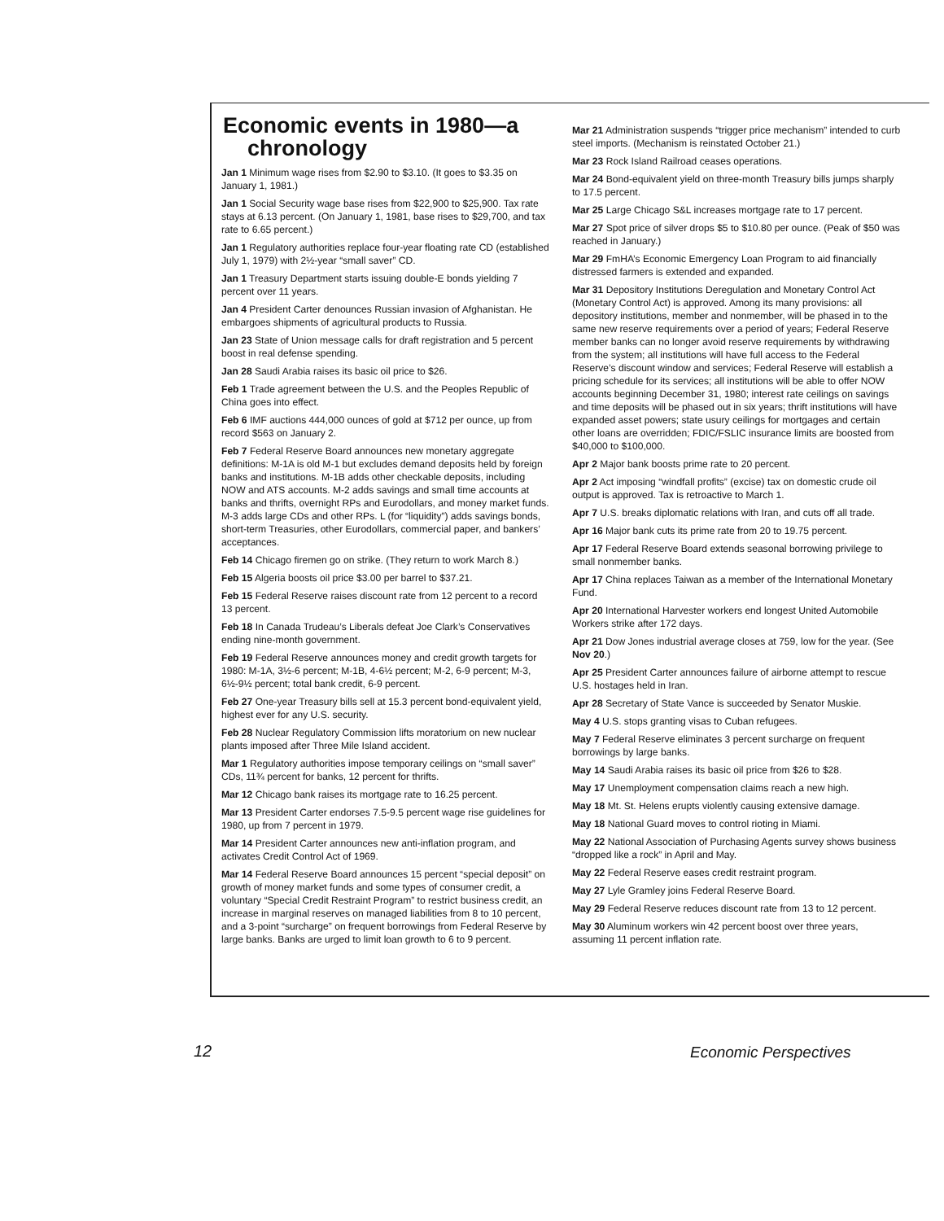Economic events in 1980—a
chronology
Jan 1 Minimum wage rises from $2.90 to $3.10. (It goes to $3.35 on January 1, 1981.)
Jan 1 Social Security wage base rises from $22,900 to $25,900. Tax rate stays at 6.13 percent. (On January 1, 1981, base rises to $29,700, and tax rate to 6.65 percent.)
Jan 1 Regulatory authorities replace four-year floating rate CD (established July 1, 1979) with 2½-year “small saver” CD.
Jan 1 Treasury Department starts issuing double-E bonds yielding 7 percent over 11 years.
Jan 4 President Carter denounces Russian invasion of Afghanistan. He embargoes shipments of agricultural products to Russia.
Jan 23 State of Union message calls for draft registration and 5 percent boost in real defense spending.
Jan 28 Saudi Arabia raises its basic oil price to $26.
Feb 1 Trade agreement between the U.S. and the Peoples Republic of China goes into effect.
Feb 6 IMF auctions 444,000 ounces of gold at $712 per ounce, up from record $563 on January 2.
Feb 7 Federal Reserve Board announces new monetary aggregate definitions: M-1A is old M-1 but excludes demand deposits held by foreign banks and institutions. M-1B adds other checkable deposits, including NOW and ATS accounts. M-2 adds savings and small time accounts at banks and thrifts, overnight RPs and Eurodollars, and money market funds. M-3 adds large CDs and other RPs. L (for “liquidity”) adds savings bonds, short-term Treasuries, other Eurodollars, commercial paper, and bankers’ acceptances.
Feb 14 Chicago firemen go on strike. (They return to work March 8.)
Feb 15 Algeria boosts oil price $3.00 per barrel to $37.21.
Feb 15 Federal Reserve raises discount rate from 12 percent to a record 13 percent.
Feb 18 In Canada Trudeau’s Liberals defeat Joe Clark’s Conservatives ending nine-month government.
Feb 19 Federal Reserve announces money and credit growth targets for 1980: M-1A, 3½-6 percent; M-1B, 4-6½ percent; M-2, 6-9 percent; M-3, 6½-9½ percent; total bank credit, 6-9 percent.
Feb 27 One-year Treasury bills sell at 15.3 percent bond-equivalent yield, highest ever for any U.S. security.
Feb 28 Nuclear Regulatory Commission lifts moratorium on new nuclear plants imposed after Three Mile Island accident.
Mar 1 Regulatory authorities impose temporary ceilings on “small saver” CDs, 11¾ percent for banks, 12 percent for thrifts.
Mar 12 Chicago bank raises its mortgage rate to 16.25 percent.
Mar 13 President Carter endorses 7.5-9.5 percent wage rise guidelines for 1980, up from 7 percent in 1979.
Mar 14 President Carter announces new anti-inflation program, and activates Credit Control Act of 1969.
Mar 14 Federal Reserve Board announces 15 percent “special deposit” on growth of money market funds and some types of consumer credit, a voluntary “Special Credit Restraint Program” to restrict business credit, an increase in marginal reserves on managed liabilities from 8 to 10 percent, and a 3-point “surcharge” on frequent borrowings from Federal Reserve by large banks. Banks are urged to limit loan growth to 6 to 9 percent.
Mar 21 Administration suspends “trigger price mechanism” intended to curb steel imports. (Mechanism is reinstated October 21.)
Mar 23 Rock Island Railroad ceases operations.
Mar 24 Bond-equivalent yield on three-month Treasury bills jumps sharply to 17.5 percent.
Mar 25 Large Chicago S&L increases mortgage rate to 17 percent.
Mar 27 Spot price of silver drops $5 to $10.80 per ounce. (Peak of $50 was reached in January.)
Mar 29 FmHA’s Economic Emergency Loan Program to aid financially distressed farmers is extended and expanded.
Mar 31 Depository Institutions Deregulation and Monetary Control Act (Monetary Control Act) is approved. Among its many provisions: all depository institutions, member and nonmember, will be phased in to the same new reserve requirements over a period of years; Federal Reserve member banks can no longer avoid reserve requirements by withdrawing from the system; all institutions will have full access to the Federal Reserve’s discount window and services; Federal Reserve will establish a pricing schedule for its services; all institutions will be able to offer NOW accounts beginning December 31, 1980; interest rate ceilings on savings and time deposits will be phased out in six years; thrift institutions will have expanded asset powers; state usury ceilings for mortgages and certain other loans are overridden; FDIC/FSLIC insurance limits are boosted from $40,000 to $100,000.
Apr 2 Major bank boosts prime rate to 20 percent.
Apr 2 Act imposing “windfall profits” (excise) tax on domestic crude oil output is approved. Tax is retroactive to March 1.
Apr 7 U.S. breaks diplomatic relations with Iran, and cuts off all trade.
Apr 16 Major bank cuts its prime rate from 20 to 19.75 percent.
Apr 17 Federal Reserve Board extends seasonal borrowing privilege to small nonmember banks.
Apr 17 China replaces Taiwan as a member of the International Monetary Fund.
Apr 20 International Harvester workers end longest United Automobile Workers strike after 172 days.
Apr 21 Dow Jones industrial average closes at 759, low for the year. (See Nov 20.)
Apr 25 President Carter announces failure of airborne attempt to rescue U.S. hostages held in Iran.
Apr 28 Secretary of State Vance is succeeded by Senator Muskie.
May 4 U.S. stops granting visas to Cuban refugees.
May 7 Federal Reserve eliminates 3 percent surcharge on frequent borrowings by large banks.
May 14 Saudi Arabia raises its basic oil price from $26 to $28.
May 17 Unemployment compensation claims reach a new high.
May 18 Mt. St. Helens erupts violently causing extensive damage.
May 18 National Guard moves to control rioting in Miami.
May 22 National Association of Purchasing Agents survey shows business “dropped like a rock” in April and May.
May 22 Federal Reserve eases credit restraint program.
May 27 Lyle Gramley joins Federal Reserve Board.
May 29 Federal Reserve reduces discount rate from 13 to 12 percent.
May 30 Aluminum workers win 42 percent boost over three years, assuming 11 percent inflation rate.
12 Economic Perspectives